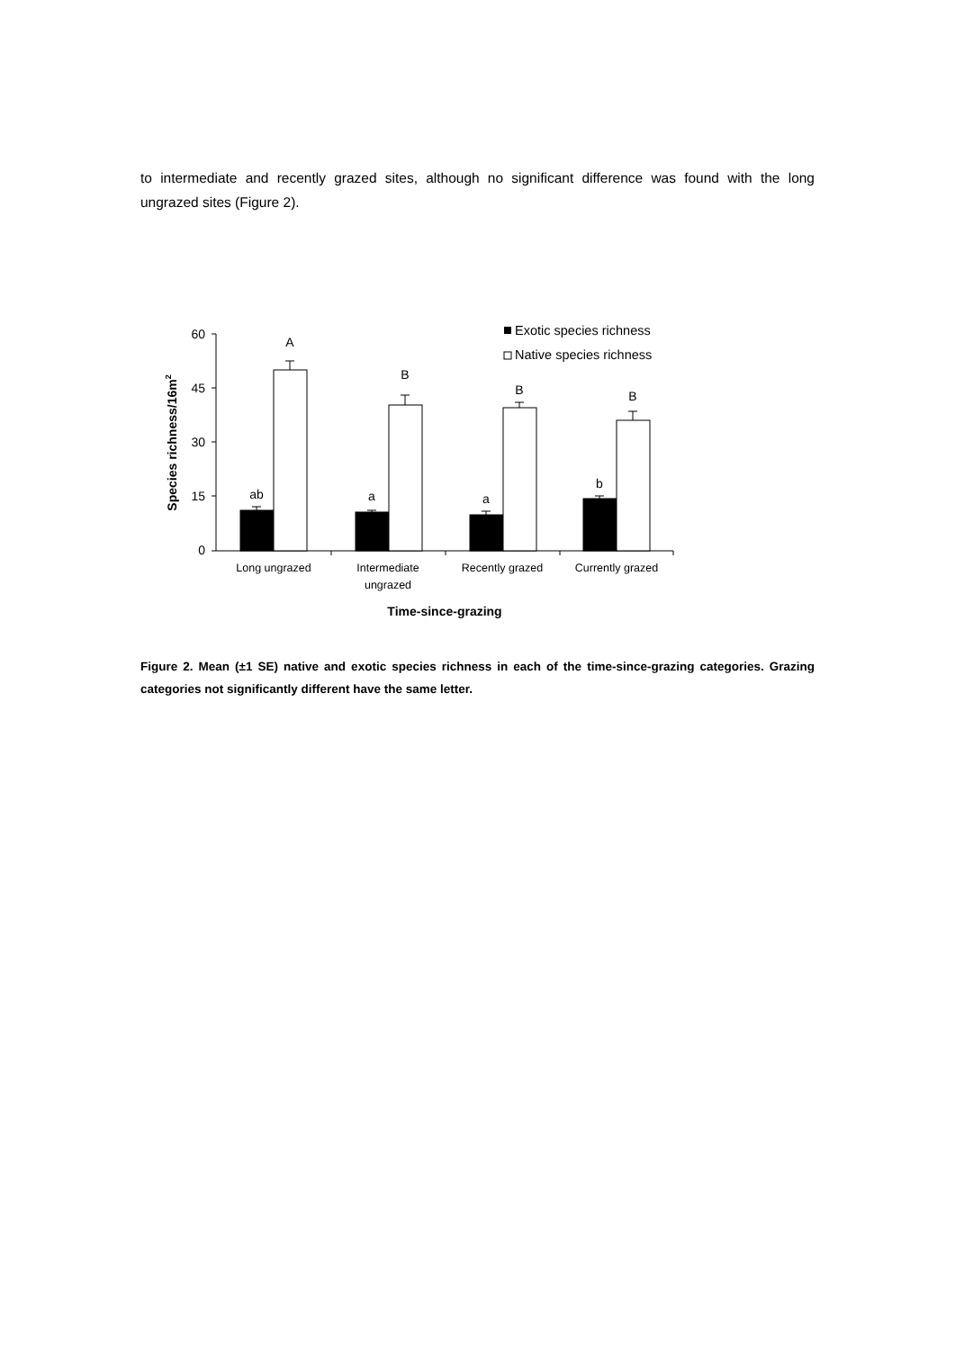to intermediate and recently grazed sites, although no significant difference was found with the long ungrazed sites (Figure 2).
60
45
30
15
0
A
B
B
B
ab
a
a
b
Long ungrazed
Intermediate
ungrazed
Recently grazed
Currently grazed
Time-since-grazing
Species richness/16m2
Exotic species richness
Native species richness
Figure 2. Mean (±1 SE) native and exotic species richness in each of the time-since-grazing categories. Grazing categories not significantly different have the same letter.